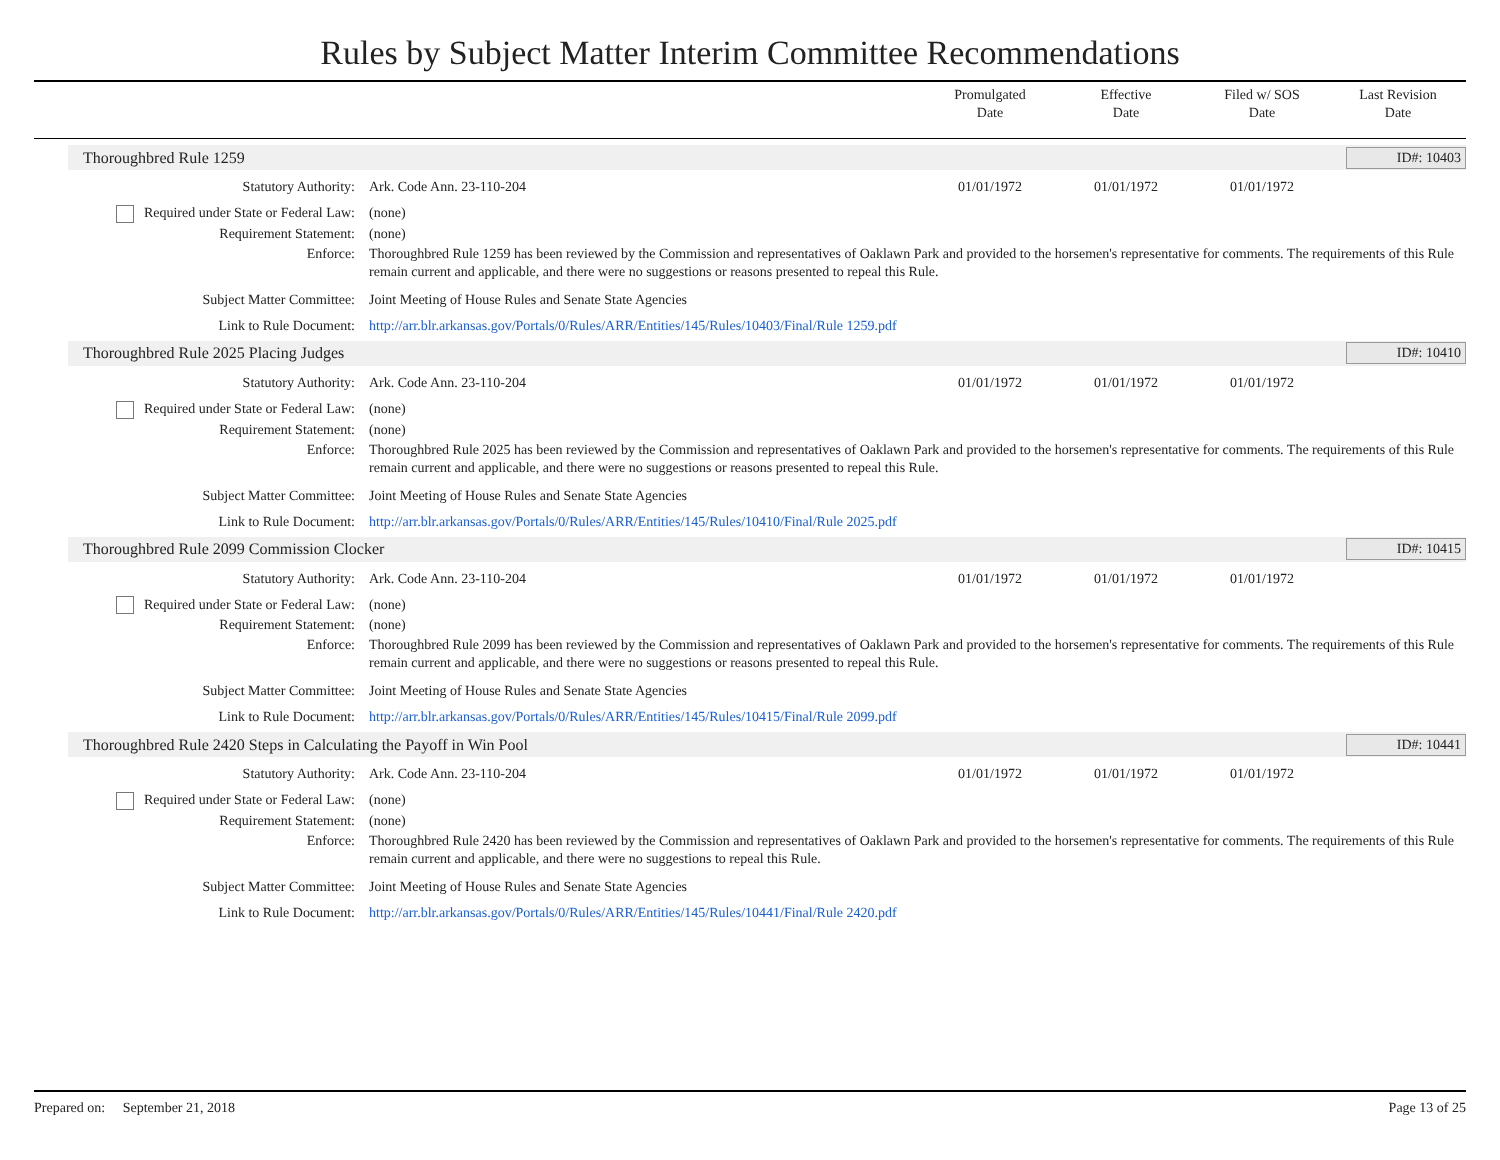Rules by Subject Matter Interim Committee Recommendations
Promulgated
Date
Effective
Date
Filed w/ SOS
Date
Last Revision
Date
Thoroughbred Rule 1259 ID#: 10403
Statutory Authority: Ark. Code Ann. 23-110-204 01/01/1972 01/01/1972 01/01/1972
Required under State or Federal Law:
(none)
Requirement Statement: (none)
Enforce: Thoroughbred Rule 1259 has been reviewed by the Commission and representatives of Oaklawn Park and provided to the horsemen's representative for comments. The requirements of this Rule remain current and applicable, and there were no suggestions or reasons presented to repeal this Rule.
Subject Matter Committee: Joint Meeting of House Rules and Senate State Agencies
Link to Rule Document: http://arr.blr.arkansas.gov/Portals/0/Rules/ARR/Entities/145/Rules/10403/Final/Rule 1259.pdf
Thoroughbred Rule 2025 Placing Judges ID#: 10410
Statutory Authority: Ark. Code Ann. 23-110-204 01/01/1972 01/01/1972 01/01/1972
Required under State or Federal Law:
(none)
Requirement Statement: (none)
Enforce: Thoroughbred Rule 2025 has been reviewed by the Commission and representatives of Oaklawn Park and provided to the horsemen's representative for comments. The requirements of this Rule remain current and applicable, and there were no suggestions or reasons presented to repeal this Rule.
Subject Matter Committee: Joint Meeting of House Rules and Senate State Agencies
Link to Rule Document: http://arr.blr.arkansas.gov/Portals/0/Rules/ARR/Entities/145/Rules/10410/Final/Rule 2025.pdf
Thoroughbred Rule 2099 Commission Clocker ID#: 10415
Statutory Authority: Ark. Code Ann. 23-110-204 01/01/1972 01/01/1972 01/01/1972
Required under State or Federal Law:
(none)
Requirement Statement: (none)
Enforce: Thoroughbred Rule 2099 has been reviewed by the Commission and representatives of Oaklawn Park and provided to the horsemen's representative for comments. The requirements of this Rule remain current and applicable, and there were no suggestions or reasons presented to repeal this Rule.
Subject Matter Committee: Joint Meeting of House Rules and Senate State Agencies
Link to Rule Document: http://arr.blr.arkansas.gov/Portals/0/Rules/ARR/Entities/145/Rules/10415/Final/Rule 2099.pdf
Thoroughbred Rule 2420 Steps in Calculating the Payoff in Win Pool ID#: 10441
Statutory Authority: Ark. Code Ann. 23-110-204 01/01/1972 01/01/1972 01/01/1972
Required under State or Federal Law:
(none)
Requirement Statement: (none)
Enforce: Thoroughbred Rule 2420 has been reviewed by the Commission and representatives of Oaklawn Park and provided to the horsemen's representative for comments. The requirements of this Rule remain current and applicable, and there were no suggestions to repeal this Rule.
Subject Matter Committee: Joint Meeting of House Rules and Senate State Agencies
Link to Rule Document: http://arr.blr.arkansas.gov/Portals/0/Rules/ARR/Entities/145/Rules/10441/Final/Rule 2420.pdf
Prepared on: September 21, 2018 Page 13 of 25